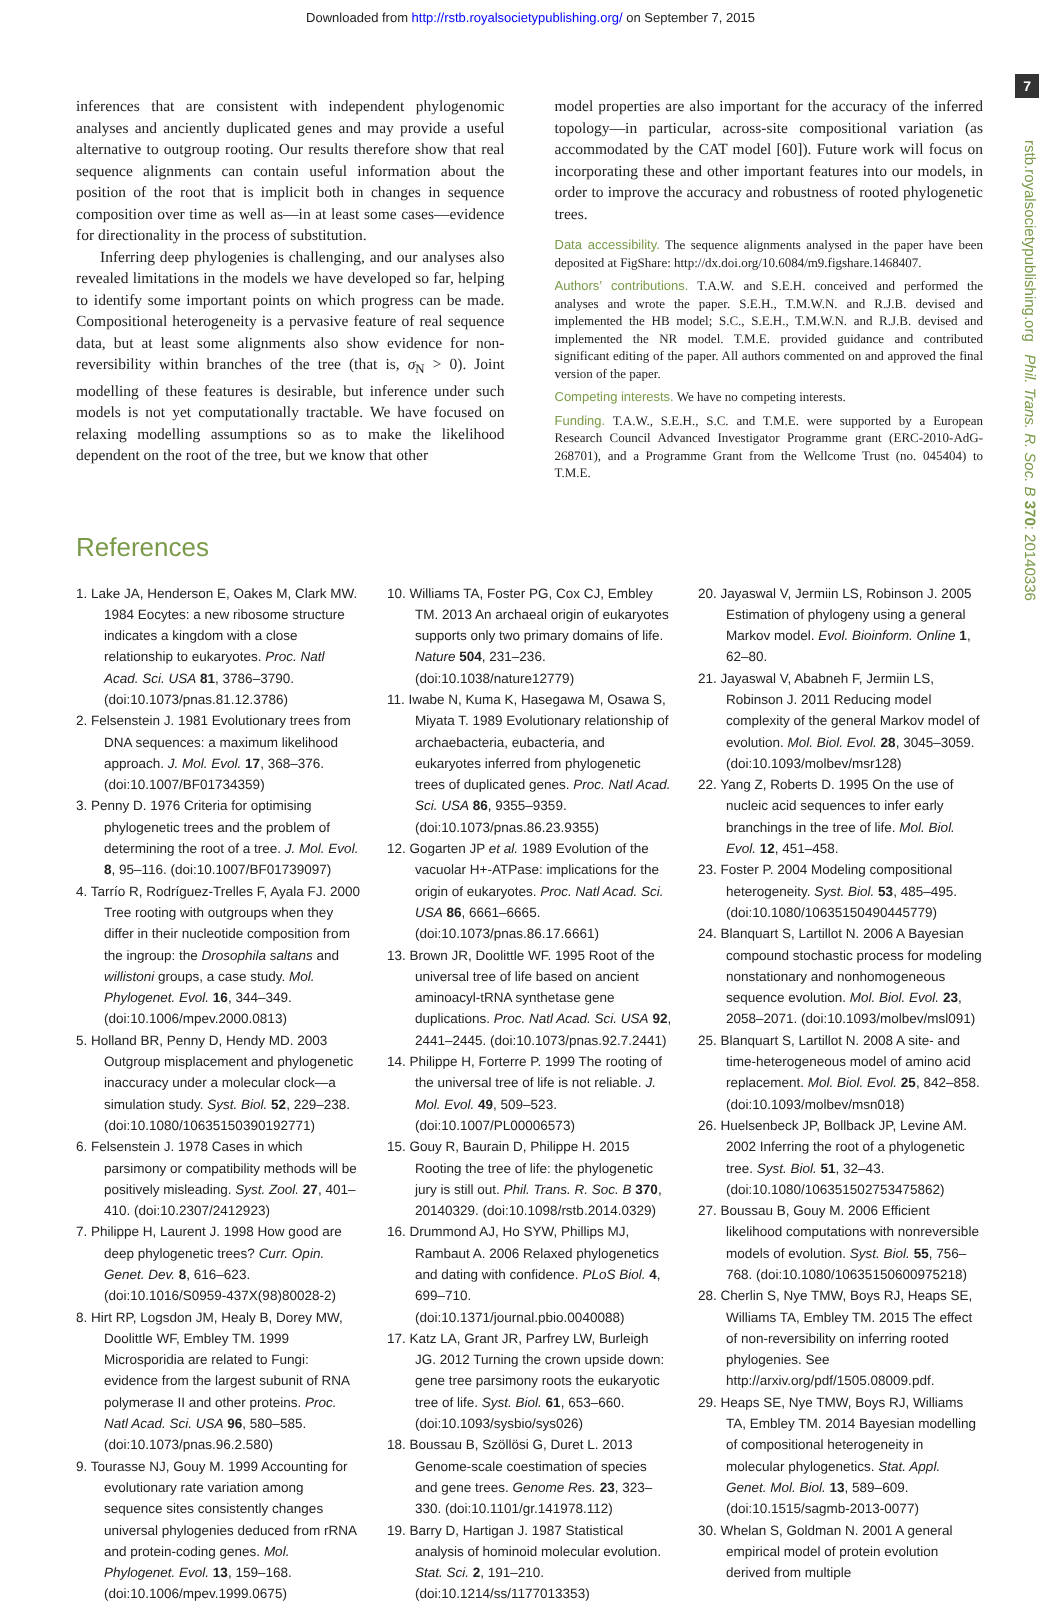Downloaded from http://rstb.royalsocietypublishing.org/ on September 7, 2015
7
rstb.royalsocietypublishing.org Phil. Trans. R. Soc. B 370: 20140336
inferences that are consistent with independent phylogenomic analyses and anciently duplicated genes and may provide a useful alternative to outgroup rooting. Our results therefore show that real sequence alignments can contain useful information about the position of the root that is implicit both in changes in sequence composition over time as well as—in at least some cases—evidence for directionality in the process of substitution.
Inferring deep phylogenies is challenging, and our analyses also revealed limitations in the models we have developed so far, helping to identify some important points on which progress can be made. Compositional heterogeneity is a pervasive feature of real sequence data, but at least some alignments also show evidence for non-reversibility within branches of the tree (that is, σ<sub>N</sub> > 0). Joint modelling of these features is desirable, but inference under such models is not yet computationally tractable. We have focused on relaxing modelling assumptions so as to make the likelihood dependent on the root of the tree, but we know that other
model properties are also important for the accuracy of the inferred topology—in particular, across-site compositional variation (as accommodated by the CAT model [60]). Future work will focus on incorporating these and other important features into our models, in order to improve the accuracy and robustness of rooted phylogenetic trees.
Data accessibility. The sequence alignments analysed in the paper have been deposited at FigShare: http://dx.doi.org/10.6084/m9.figshare.1468407.
Authors’ contributions. T.A.W. and S.E.H. conceived and performed the analyses and wrote the paper. S.E.H., T.M.W.N. and R.J.B. devised and implemented the HB model; S.C., S.E.H., T.M.W.N. and R.J.B. devised and implemented the NR model. T.M.E. provided guidance and contributed significant editing of the paper. All authors commented on and approved the final version of the paper.
Competing interests. We have no competing interests.
Funding. T.A.W., S.E.H., S.C. and T.M.E. were supported by a European Research Council Advanced Investigator Programme grant (ERC-2010-AdG-268701), and a Programme Grant from the Wellcome Trust (no. 045404) to T.M.E.
References
1. Lake JA, Henderson E, Oakes M, Clark MW. 1984 Eocytes: a new ribosome structure indicates a kingdom with a close relationship to eukaryotes. Proc. Natl Acad. Sci. USA 81, 3786–3790. (doi:10.1073/pnas.81.12.3786)
2. Felsenstein J. 1981 Evolutionary trees from DNA sequences: a maximum likelihood approach. J. Mol. Evol. 17, 368–376. (doi:10.1007/BF01734359)
3. Penny D. 1976 Criteria for optimising phylogenetic trees and the problem of determining the root of a tree. J. Mol. Evol. 8, 95–116. (doi:10.1007/BF01739097)
4. Tarrío R, Rodríguez-Trelles F, Ayala FJ. 2000 Tree rooting with outgroups when they differ in their nucleotide composition from the ingroup: the Drosophila saltans and willistoni groups, a case study. Mol. Phylogenet. Evol. 16, 344–349. (doi:10.1006/mpev.2000.0813)
5. Holland BR, Penny D, Hendy MD. 2003 Outgroup misplacement and phylogenetic inaccuracy under a molecular clock—a simulation study. Syst. Biol. 52, 229–238. (doi:10.1080/10635150390192771)
6. Felsenstein J. 1978 Cases in which parsimony or compatibility methods will be positively misleading. Syst. Zool. 27, 401–410. (doi:10.2307/2412923)
7. Philippe H, Laurent J. 1998 How good are deep phylogenetic trees? Curr. Opin. Genet. Dev. 8, 616–623. (doi:10.1016/S0959-437X(98)80028-2)
8. Hirt RP, Logsdon JM, Healy B, Dorey MW, Doolittle WF, Embley TM. 1999 Microsporidia are related to Fungi: evidence from the largest subunit of RNA polymerase II and other proteins. Proc. Natl Acad. Sci. USA 96, 580–585. (doi:10.1073/pnas.96.2.580)
9. Tourasse NJ, Gouy M. 1999 Accounting for evolutionary rate variation among sequence sites consistently changes universal phylogenies deduced from rRNA and protein-coding genes. Mol. Phylogenet. Evol. 13, 159–168. (doi:10.1006/mpev.1999.0675)
10. Williams TA, Foster PG, Cox CJ, Embley TM. 2013 An archaeal origin of eukaryotes supports only two primary domains of life. Nature 504, 231–236. (doi:10.1038/nature12779)
11. Iwabe N, Kuma K, Hasegawa M, Osawa S, Miyata T. 1989 Evolutionary relationship of archaebacteria, eubacteria, and eukaryotes inferred from phylogenetic trees of duplicated genes. Proc. Natl Acad. Sci. USA 86, 9355–9359. (doi:10.1073/pnas.86.23.9355)
12. Gogarten JP et al. 1989 Evolution of the vacuolar H+-ATPase: implications for the origin of eukaryotes. Proc. Natl Acad. Sci. USA 86, 6661–6665. (doi:10.1073/pnas.86.17.6661)
13. Brown JR, Doolittle WF. 1995 Root of the universal tree of life based on ancient aminoacyl-tRNA synthetase gene duplications. Proc. Natl Acad. Sci. USA 92, 2441–2445. (doi:10.1073/pnas.92.7.2441)
14. Philippe H, Forterre P. 1999 The rooting of the universal tree of life is not reliable. J. Mol. Evol. 49, 509–523. (doi:10.1007/PL00006573)
15. Gouy R, Baurain D, Philippe H. 2015 Rooting the tree of life: the phylogenetic jury is still out. Phil. Trans. R. Soc. B 370, 20140329. (doi:10.1098/rstb.2014.0329)
16. Drummond AJ, Ho SYW, Phillips MJ, Rambaut A. 2006 Relaxed phylogenetics and dating with confidence. PLoS Biol. 4, 699–710. (doi:10.1371/journal.pbio.0040088)
17. Katz LA, Grant JR, Parfrey LW, Burleigh JG. 2012 Turning the crown upside down: gene tree parsimony roots the eukaryotic tree of life. Syst. Biol. 61, 653–660. (doi:10.1093/sysbio/sys026)
18. Boussau B, Szöllösi G, Duret L. 2013 Genome-scale coestimation of species and gene trees. Genome Res. 23, 323–330. (doi:10.1101/gr.141978.112)
19. Barry D, Hartigan J. 1987 Statistical analysis of hominoid molecular evolution. Stat. Sci. 2, 191–210. (doi:10.1214/ss/1177013353)
20. Jayaswal V, Jermiin LS, Robinson J. 2005 Estimation of phylogeny using a general Markov model. Evol. Bioinform. Online 1, 62–80.
21. Jayaswal V, Ababneh F, Jermiin LS, Robinson J. 2011 Reducing model complexity of the general Markov model of evolution. Mol. Biol. Evol. 28, 3045–3059. (doi:10.1093/molbev/msr128)
22. Yang Z, Roberts D. 1995 On the use of nucleic acid sequences to infer early branchings in the tree of life. Mol. Biol. Evol. 12, 451–458.
23. Foster P. 2004 Modeling compositional heterogeneity. Syst. Biol. 53, 485–495. (doi:10.1080/10635150490445779)
24. Blanquart S, Lartillot N. 2006 A Bayesian compound stochastic process for modeling nonstationary and nonhomogeneous sequence evolution. Mol. Biol. Evol. 23, 2058–2071. (doi:10.1093/molbev/msl091)
25. Blanquart S, Lartillot N. 2008 A site- and time-heterogeneous model of amino acid replacement. Mol. Biol. Evol. 25, 842–858. (doi:10.1093/molbev/msn018)
26. Huelsenbeck JP, Bollback JP, Levine AM. 2002 Inferring the root of a phylogenetic tree. Syst. Biol. 51, 32–43. (doi:10.1080/106351502753475862)
27. Boussau B, Gouy M. 2006 Efficient likelihood computations with nonreversible models of evolution. Syst. Biol. 55, 756–768. (doi:10.1080/10635150600975218)
28. Cherlin S, Nye TMW, Boys RJ, Heaps SE, Williams TA, Embley TM. 2015 The effect of non-reversibility on inferring rooted phylogenies. See http://arxiv.org/pdf/1505.08009.pdf.
29. Heaps SE, Nye TMW, Boys RJ, Williams TA, Embley TM. 2014 Bayesian modelling of compositional heterogeneity in molecular phylogenetics. Stat. Appl. Genet. Mol. Biol. 13, 589–609. (doi:10.1515/sagmb-2013-0077)
30. Whelan S, Goldman N. 2001 A general empirical model of protein evolution derived from multiple